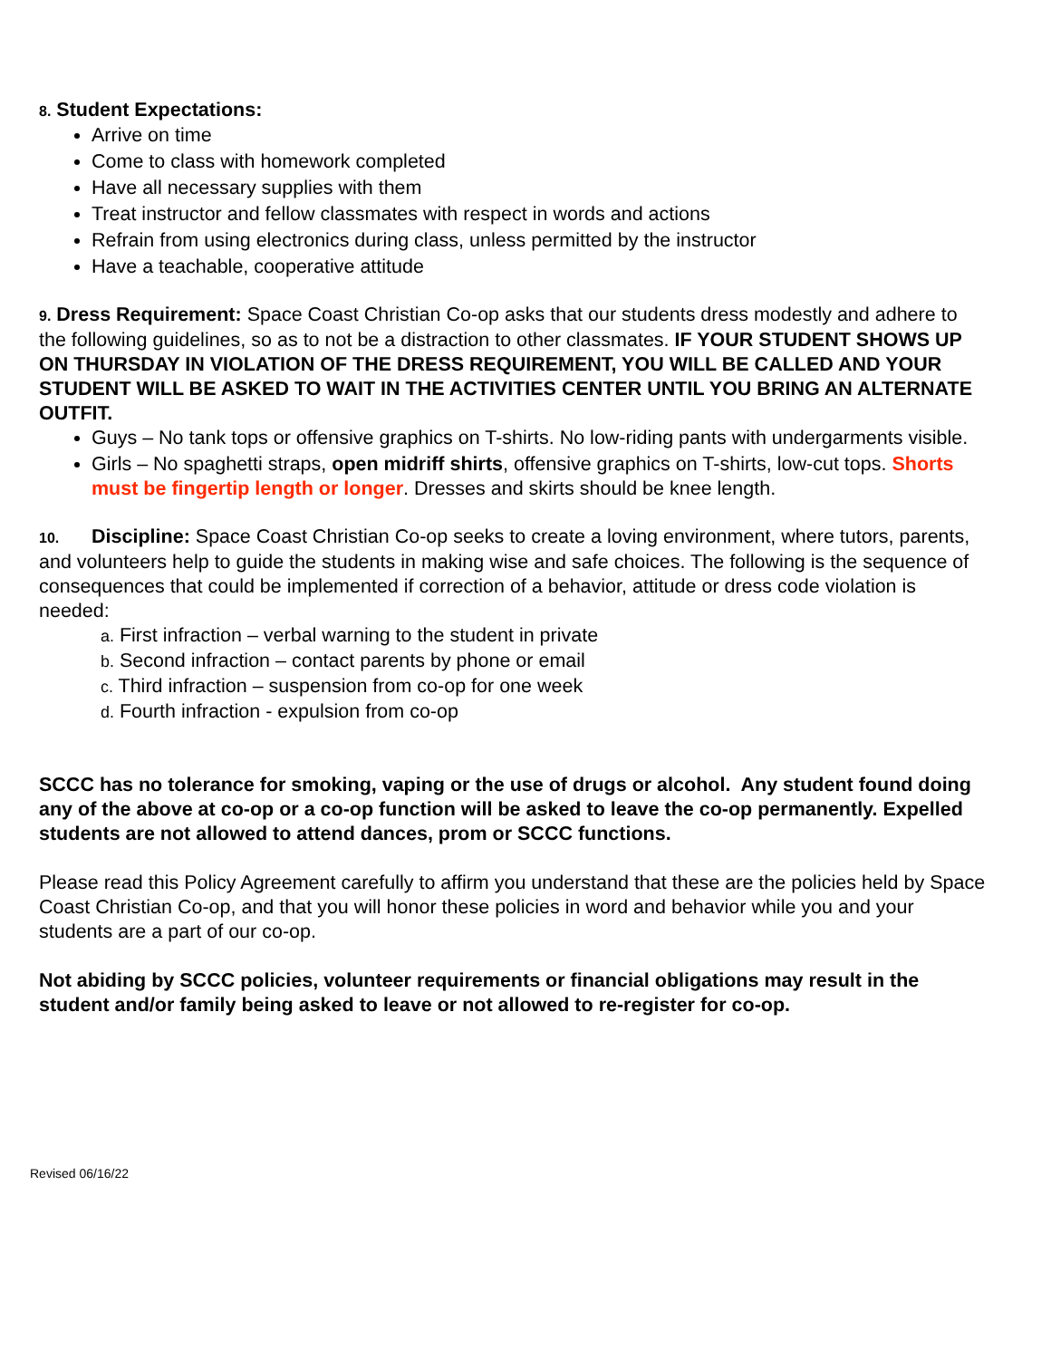8. Student Expectations:
Arrive on time
Come to class with homework completed
Have all necessary supplies with them
Treat instructor and fellow classmates with respect in words and actions
Refrain from using electronics during class, unless permitted by the instructor
Have a teachable, cooperative attitude
9. Dress Requirement: Space Coast Christian Co-op asks that our students dress modestly and adhere to the following guidelines, so as to not be a distraction to other classmates. IF YOUR STUDENT SHOWS UP ON THURSDAY IN VIOLATION OF THE DRESS REQUIREMENT, YOU WILL BE CALLED AND YOUR STUDENT WILL BE ASKED TO WAIT IN THE ACTIVITIES CENTER UNTIL YOU BRING AN ALTERNATE OUTFIT.
Guys – No tank tops or offensive graphics on T-shirts. No low-riding pants with undergarments visible.
Girls – No spaghetti straps, open midriff shirts, offensive graphics on T-shirts, low-cut tops. Shorts must be fingertip length or longer. Dresses and skirts should be knee length.
10. Discipline: Space Coast Christian Co-op seeks to create a loving environment, where tutors, parents, and volunteers help to guide the students in making wise and safe choices. The following is the sequence of consequences that could be implemented if correction of a behavior, attitude or dress code violation is needed:
a. First infraction – verbal warning to the student in private
b. Second infraction – contact parents by phone or email
c. Third infraction – suspension from co-op for one week
d. Fourth infraction - expulsion from co-op
SCCC has no tolerance for smoking, vaping or the use of drugs or alcohol. Any student found doing any of the above at co-op or a co-op function will be asked to leave the co-op permanently. Expelled students are not allowed to attend dances, prom or SCCC functions.
Please read this Policy Agreement carefully to affirm you understand that these are the policies held by Space Coast Christian Co-op, and that you will honor these policies in word and behavior while you and your students are a part of our co-op.
Not abiding by SCCC policies, volunteer requirements or financial obligations may result in the student and/or family being asked to leave or not allowed to re-register for co-op.
Revised 06/16/22